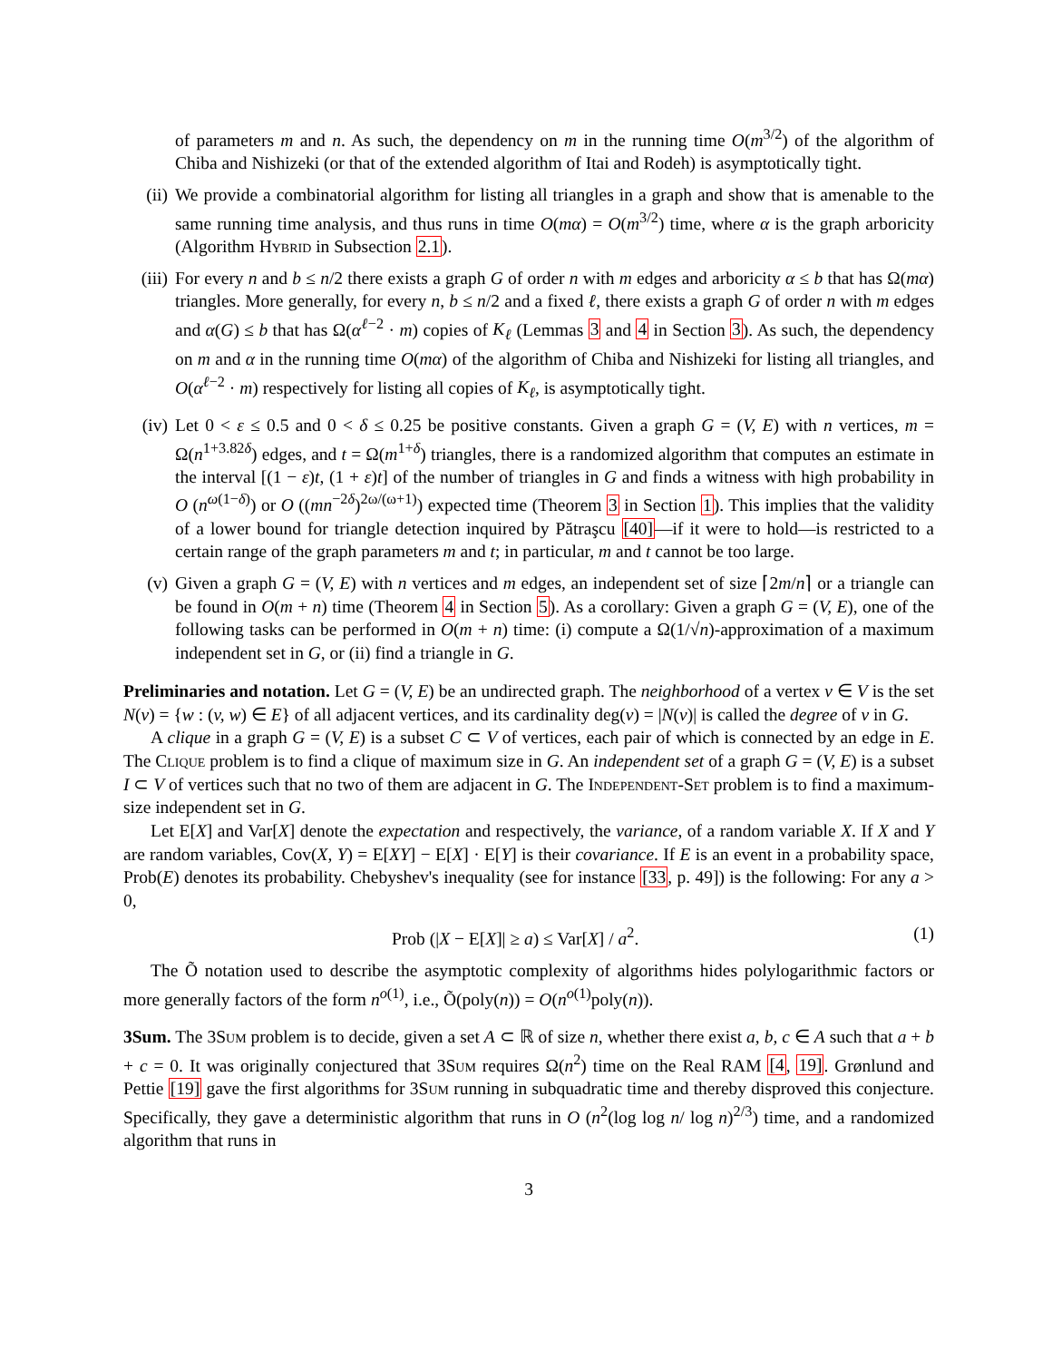of parameters m and n. As such, the dependency on m in the running time O(m<sup>3/2</sup>) of the algorithm of Chiba and Nishizeki (or that of the extended algorithm of Itai and Rodeh) is asymptotically tight.
(ii) We provide a combinatorial algorithm for listing all triangles in a graph and show that is amenable to the same running time analysis, and thus runs in time O(mα) = O(m<sup>3/2</sup>) time, where α is the graph arboricity (Algorithm Hybrid in Subsection 2.1).
(iii)
For every n and b ≤ n/2 there exists a graph G of order n with m edges and arboricity α ≤ b that has Ω(mα) triangles. More generally, for every n, b ≤ n/2 and a fixed ℓ, there exists a graph G of order n with m edges and α(G) ≤ b that has Ω(α<sup>ℓ−2</sup> · m) copies of K<sub>ℓ</sub> (Lemmas 3 and 4 in Section 3). As such, the dependency on m and α in the running time O(mα) of the algorithm of Chiba and Nishizeki for listing all triangles, and O(α<sup>ℓ−2</sup> · m) respectively for listing all copies of K<sub>ℓ</sub>, is asymptotically tight.
(iv) Let 0 < ε ≤ 0.5 and 0 < δ ≤ 0.25 be positive constants. Given a graph G = (V, E) with n vertices, m = Ω(n<sup>1+3.82δ</sup>) edges, and t = Ω(m<sup>1+δ</sup>) triangles, there is a randomized algorithm that computes an estimate in the interval [(1 − ε)t, (1 + ε)t] of the number of triangles in G and finds a witness with high probability in O (n<sup>ω(1−δ)</sup>) or O ((mn<sup>−2δ</sup>)<sup>2ω/(ω+1)</sup>) expected time (Theorem 3 in Section 1). This implies that the validity of a lower bound for triangle detection inquired by Pătraşcu [40]—if it were to hold—is restricted to a certain range of the graph parameters m and t; in particular, m and t cannot be too large.
(v) Given a graph G = (V, E) with n vertices and m edges, an independent set of size ⌈2m/n⌉ or a triangle can be found in O(m + n) time (Theorem 4 in Section 5). As a corollary: Given a graph G = (V, E), one of the following tasks can be performed in O(m + n) time: (i) compute a Ω(1/√n)-approximation of a maximum independent set in G, or (ii) find a triangle in G.
Preliminaries and notation. Let G = (V, E) be an undirected graph. The neighborhood of a vertex v ∈ V is the set N(v) = {w : (v, w) ∈ E} of all adjacent vertices, and its cardinality deg(v) = |N(v)| is called the degree of v in G.
A clique in a graph G = (V, E) is a subset C ⊂ V of vertices, each pair of which is connected by an edge in E. The Clique problem is to find a clique of maximum size in G. An independent set of a graph G = (V, E) is a subset I ⊂ V of vertices such that no two of them are adjacent in G. The Independent-Set problem is to find a maximum-size independent set in G.
Let E[X] and Var[X] denote the expectation and respectively, the variance, of a random variable X. If X and Y are random variables, Cov(X, Y) = E[XY] − E[X] · E[Y] is their covariance. If E is an event in a probability space, Prob(E) denotes its probability. Chebyshev's inequality (see for instance [33, p. 49]) is the following: For any a > 0,
Prob (|X − E[X]| ≥ a) ≤ Var[X] / a<sup>2</sup>. (1)
The Õ notation used to describe the asymptotic complexity of algorithms hides polylogarithmic factors or more generally factors of the form n<sup>o(1)</sup>, i.e., Õ(poly(n)) = O(n<sup>o(1)</sup>poly(n)).
3Sum. The 3Sum problem is to decide, given a set A ⊂ ℝ of size n, whether there exist a, b, c ∈ A such that a + b + c = 0. It was originally conjectured that 3Sum requires Ω(n<sup>2</sup>) time on the Real RAM [4, 19]. Grønlund and Pettie [19] gave the first algorithms for 3Sum running in subquadratic time and thereby disproved this conjecture. Specifically, they gave a deterministic algorithm that runs in O (n<sup>2</sup>(log log n/ log n)<sup>2/3</sup>) time, and a randomized algorithm that runs in
3